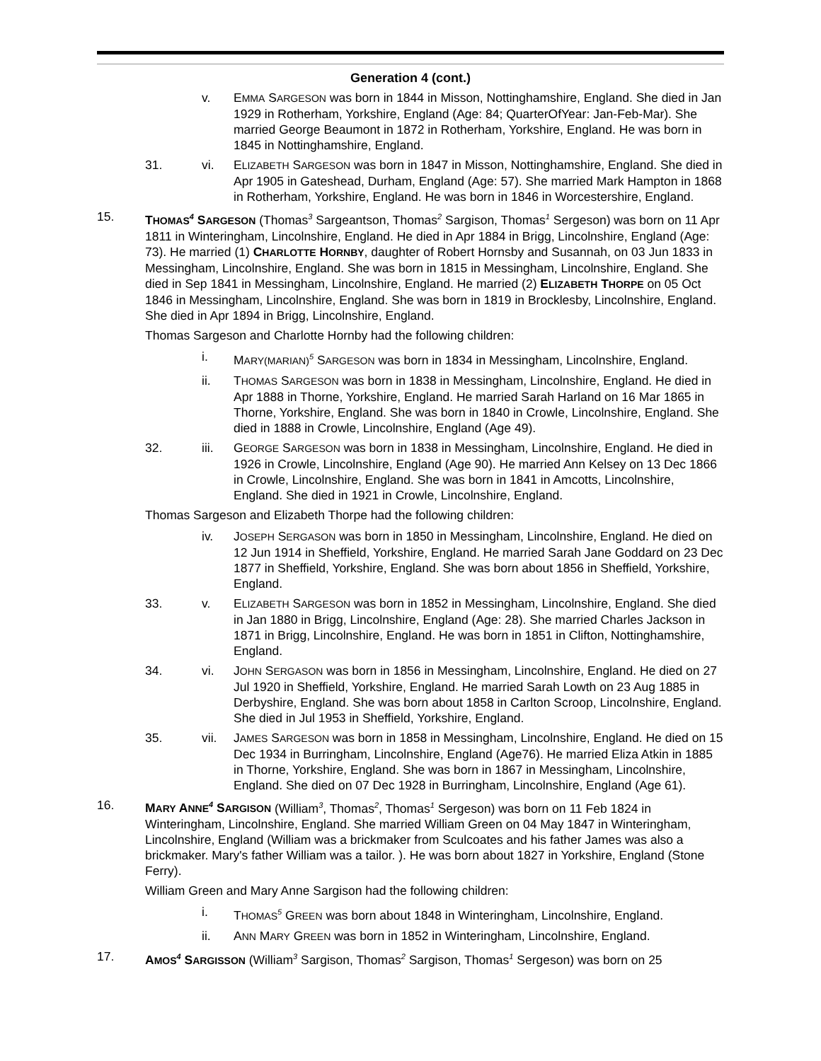Generation 4 (cont.)
v. EMMA SARGESON was born in 1844 in Misson, Nottinghamshire, England. She died in Jan 1929 in Rotherham, Yorkshire, England (Age: 84; QuarterOfYear: Jan-Feb-Mar). She married George Beaumont in 1872 in Rotherham, Yorkshire, England. He was born in 1845 in Nottinghamshire, England.
31. vi. ELIZABETH SARGESON was born in 1847 in Misson, Nottinghamshire, England. She died in Apr 1905 in Gateshead, Durham, England (Age: 57). She married Mark Hampton in 1868 in Rotherham, Yorkshire, England. He was born in 1846 in Worcestershire, England.
15. THOMAS<sup>4</sup> SARGESON (Thomas<sup>3</sup> Sargeantson, Thomas<sup>2</sup> Sargison, Thomas<sup>1</sup> Sergeson) was born on 11 Apr 1811 in Winteringham, Lincolnshire, England. He died in Apr 1884 in Brigg, Lincolnshire, England (Age: 73). He married (1) CHARLOTTE HORNBY, daughter of Robert Hornsby and Susannah, on 03 Jun 1833 in Messingham, Lincolnshire, England. She was born in 1815 in Messingham, Lincolnshire, England. She died in Sep 1841 in Messingham, Lincolnshire, England. He married (2) ELIZABETH THORPE on 05 Oct 1846 in Messingham, Lincolnshire, England. She was born in 1819 in Brocklesby, Lincolnshire, England. She died in Apr 1894 in Brigg, Lincolnshire, England.
Thomas Sargeson and Charlotte Hornby had the following children:
i. MARY(MARIAN)<sup>5</sup> SARGESON was born in 1834 in Messingham, Lincolnshire, England.
ii. THOMAS SARGESON was born in 1838 in Messingham, Lincolnshire, England. He died in Apr 1888 in Thorne, Yorkshire, England. He married Sarah Harland on 16 Mar 1865 in Thorne, Yorkshire, England. She was born in 1840 in Crowle, Lincolnshire, England. She died in 1888 in Crowle, Lincolnshire, England (Age 49).
32. iii. GEORGE SARGESON was born in 1838 in Messingham, Lincolnshire, England. He died in 1926 in Crowle, Lincolnshire, England (Age 90). He married Ann Kelsey on 13 Dec 1866 in Crowle, Lincolnshire, England. She was born in 1841 in Amcotts, Lincolnshire, England. She died in 1921 in Crowle, Lincolnshire, England.
Thomas Sargeson and Elizabeth Thorpe had the following children:
iv. JOSEPH SERGASON was born in 1850 in Messingham, Lincolnshire, England. He died on 12 Jun 1914 in Sheffield, Yorkshire, England. He married Sarah Jane Goddard on 23 Dec 1877 in Sheffield, Yorkshire, England. She was born about 1856 in Sheffield, Yorkshire, England.
33. v. ELIZABETH SARGESON was born in 1852 in Messingham, Lincolnshire, England. She died in Jan 1880 in Brigg, Lincolnshire, England (Age: 28). She married Charles Jackson in 1871 in Brigg, Lincolnshire, England. He was born in 1851 in Clifton, Nottinghamshire, England.
34. vi. JOHN SERGASON was born in 1856 in Messingham, Lincolnshire, England. He died on 27 Jul 1920 in Sheffield, Yorkshire, England. He married Sarah Lowth on 23 Aug 1885 in Derbyshire, England. She was born about 1858 in Carlton Scroop, Lincolnshire, England. She died in Jul 1953 in Sheffield, Yorkshire, England.
35. vii. JAMES SARGESON was born in 1858 in Messingham, Lincolnshire, England. He died on 15 Dec 1934 in Burringham, Lincolnshire, England (Age76). He married Eliza Atkin in 1885 in Thorne, Yorkshire, England. She was born in 1867 in Messingham, Lincolnshire, England. She died on 07 Dec 1928 in Burringham, Lincolnshire, England (Age 61).
16. MARY ANNE<sup>4</sup> SARGISON (William<sup>3</sup>, Thomas<sup>2</sup>, Thomas<sup>1</sup> Sergeson) was born on 11 Feb 1824 in Winteringham, Lincolnshire, England. She married William Green on 04 May 1847 in Winteringham, Lincolnshire, England (William was a brickmaker from Sculcoates and his father James was also a brickmaker. Mary's father William was a tailor. ). He was born about 1827 in Yorkshire, England (Stone Ferry).
William Green and Mary Anne Sargison had the following children:
i. THOMAS<sup>5</sup> GREEN was born about 1848 in Winteringham, Lincolnshire, England.
ii. ANN MARY GREEN was born in 1852 in Winteringham, Lincolnshire, England.
17. AMOS<sup>4</sup> SARGISSON (William<sup>3</sup> Sargison, Thomas<sup>2</sup> Sargison, Thomas<sup>1</sup> Sergeson) was born on 25